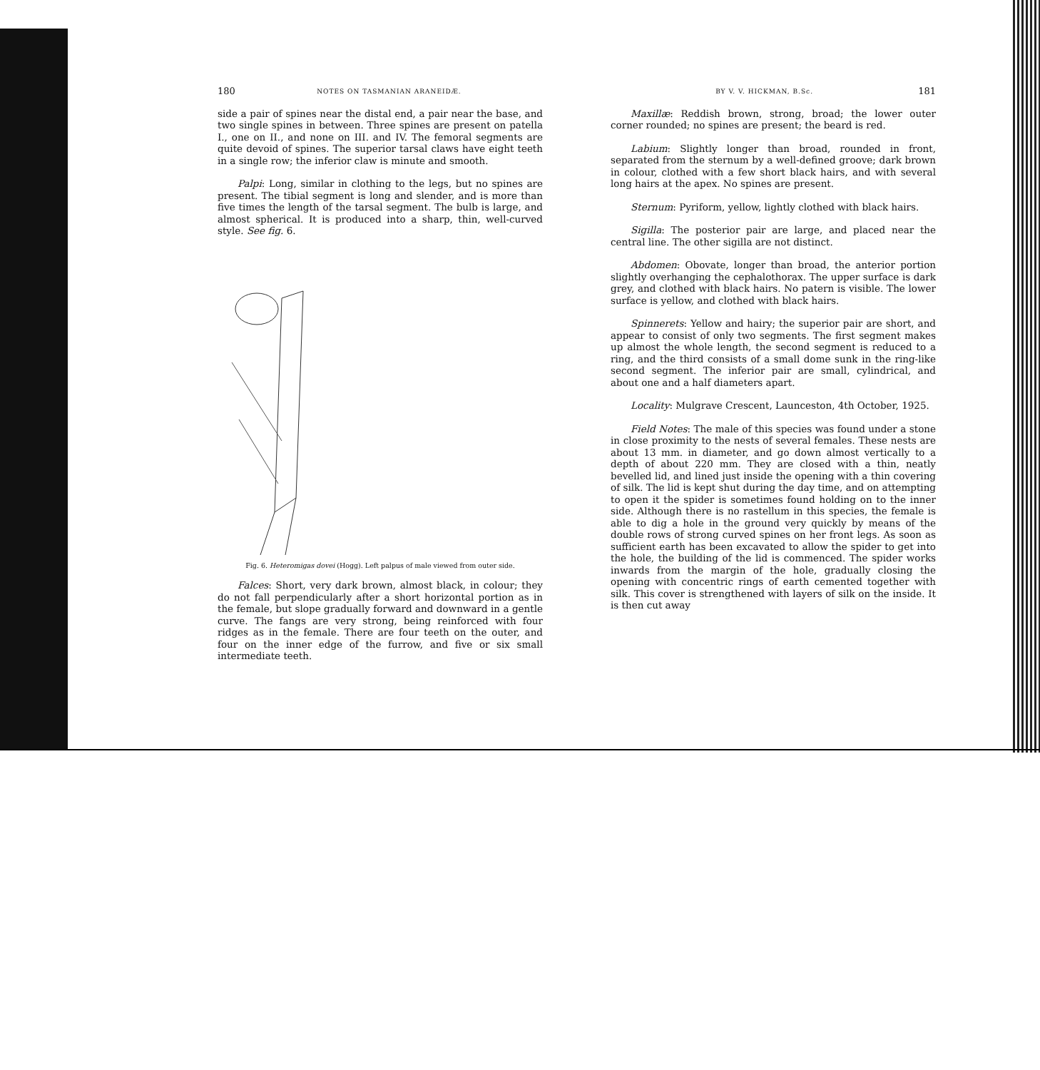180 NOTES ON TASMANIAN ARANEIDÆ.
side a pair of spines near the distal end, a pair near the base, and two single spines in between. Three spines are present on patella I., one on II., and none on III. and IV. The femoral segments are quite devoid of spines. The superior tarsal claws have eight teeth in a single row; the inferior claw is minute and smooth.
Palpi: Long, similar in clothing to the legs, but no spines are present. The tibial segment is long and slender, and is more than five times the length of the tarsal segment. The bulb is large, and almost spherical. It is produced into a sharp, thin, well-curved style. See fig. 6.
Fig. 6. Heteromigas dovei (Hogg). Left palpus of male viewed from outer side.
Falces: Short, very dark brown, almost black, in colour; they do not fall perpendicularly after a short horizontal portion as in the female, but slope gradually forward and downward in a gentle curve. The fangs are very strong, being reinforced with four ridges as in the female. There are four teeth on the outer, and four on the inner edge of the furrow, and five or six small intermediate teeth.
BY V. V. HICKMAN, B.Sc. 181
Maxillæ: Reddish brown, strong, broad; the lower outer corner rounded; no spines are present; the beard is red.
Labium: Slightly longer than broad, rounded in front, separated from the sternum by a well-defined groove; dark brown in colour, clothed with a few short black hairs, and with several long hairs at the apex. No spines are present.
Sternum: Pyriform, yellow, lightly clothed with black hairs.
Sigilla: The posterior pair are large, and placed near the central line. The other sigilla are not distinct.
Abdomen: Obovate, longer than broad, the anterior portion slightly overhanging the cephalothorax. The upper surface is dark grey, and clothed with black hairs. No patern is visible. The lower surface is yellow, and clothed with black hairs.
Spinnerets: Yellow and hairy; the superior pair are short, and appear to consist of only two segments. The first segment makes up almost the whole length, the second segment is reduced to a ring, and the third consists of a small dome sunk in the ring-like second segment. The inferior pair are small, cylindrical, and about one and a half diameters apart.
Locality: Mulgrave Crescent, Launceston, 4th October, 1925.
Field Notes: The male of this species was found under a stone in close proximity to the nests of several females. These nests are about 13 mm. in diameter, and go down almost vertically to a depth of about 220 mm. They are closed with a thin, neatly bevelled lid, and lined just inside the opening with a thin covering of silk. The lid is kept shut during the day time, and on attempting to open it the spider is sometimes found holding on to the inner side. Although there is no rastellum in this species, the female is able to dig a hole in the ground very quickly by means of the double rows of strong curved spines on her front legs. As soon as sufficient earth has been excavated to allow the spider to get into the hole, the building of the lid is commenced. The spider works inwards from the margin of the hole, gradually closing the opening with concentric rings of earth cemented together with silk. This cover is strengthened with layers of silk on the inside. It is then cut away